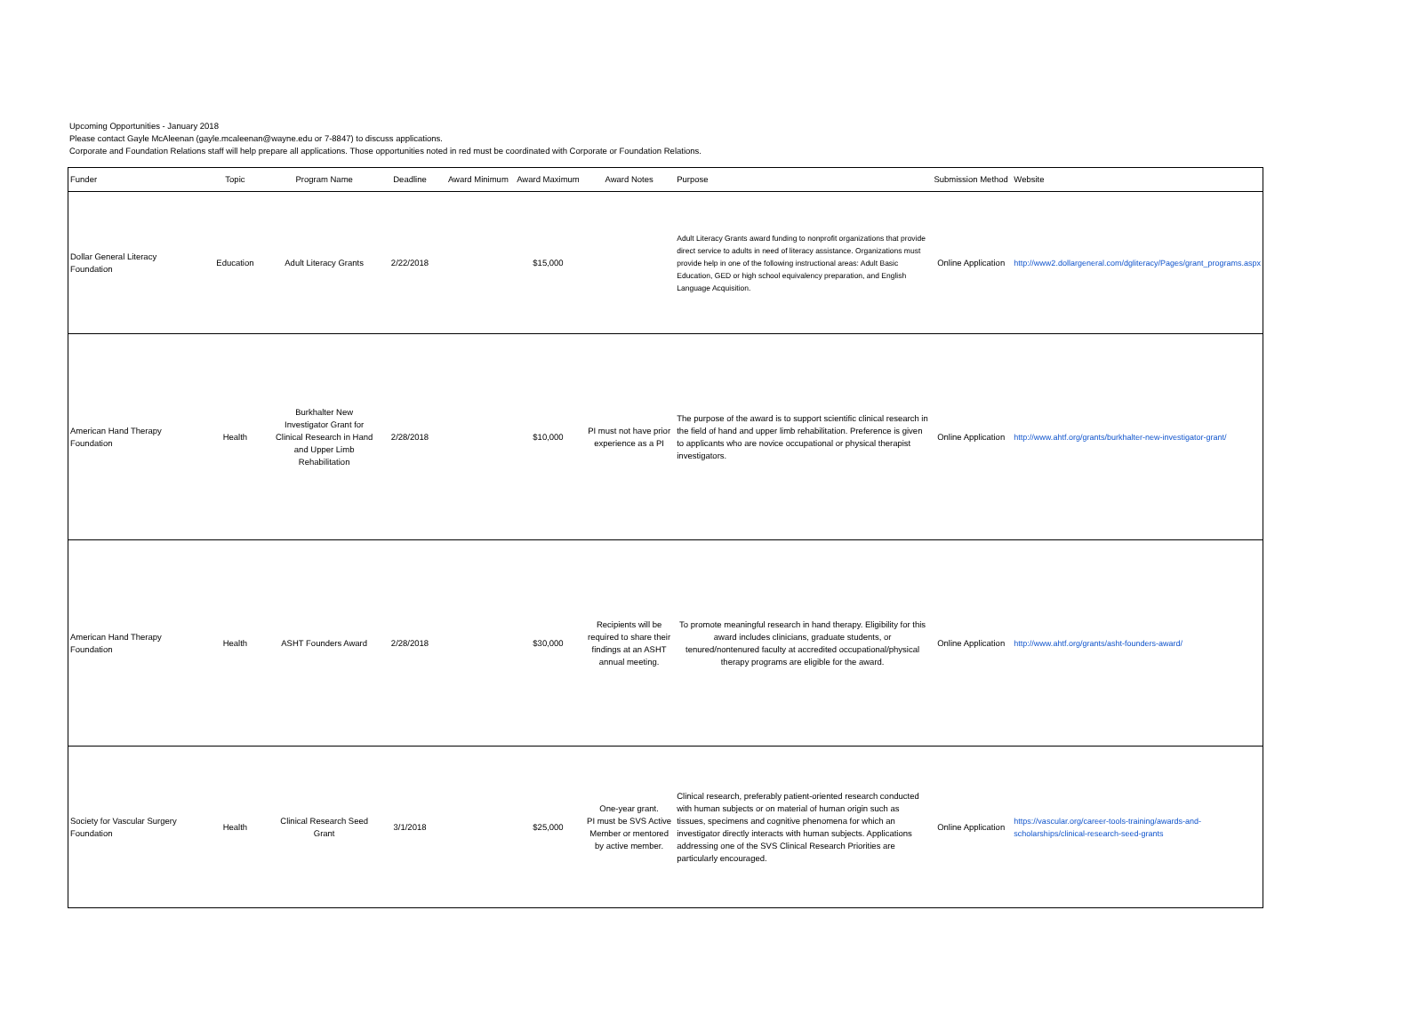Upcoming Opportunities - January 2018
Please contact Gayle McAleenan (gayle.mcaleenan@wayne.edu or 7-8847) to discuss applications.
Corporate and Foundation Relations staff will help prepare all applications. Those opportunities noted in red must be coordinated with Corporate or Foundation Relations.
| Funder | Topic | Program Name | Deadline | Award Minimum | Award Maximum | Award Notes | Purpose | Submission Method | Website |
| --- | --- | --- | --- | --- | --- | --- | --- | --- | --- |
| Dollar General Literacy Foundation | Education | Adult Literacy Grants | 2/22/2018 | | $15,000 | | Adult Literacy Grants award funding to nonprofit organizations that provide direct service to adults in need of literacy assistance. Organizations must provide help in one of the following instructional areas: Adult Basic Education, GED or high school equivalency preparation, and English Language Acquisition. | Online Application | http://www2.dollargeneral.com/dgliteracy/Pages/grant_programs.aspx |
| American Hand Therapy Foundation | Health | Burkhalter New Investigator Grant for Clinical Research in Hand and Upper Limb Rehabilitation | 2/28/2018 | | $10,000 | PI must not have prior experience as a PI | The purpose of the award is to support scientific clinical research in the field of hand and upper limb rehabilitation. Preference is given to applicants who are novice occupational or physical therapist investigators. | Online Application | http://www.ahtf.org/grants/burkhalter-new-investigator-grant/ |
| American Hand Therapy Foundation | Health | ASHT Founders Award | 2/28/2018 | | $30,000 | Recipients will be required to share their findings at an ASHT annual meeting. | To promote meaningful research in hand therapy. Eligibility for this award includes clinicians, graduate students, or tenured/nontenured faculty at accredited occupational/physical therapy programs are eligible for the award. | Online Application | http://www.ahtf.org/grants/asht-founders-award/ |
| Society for Vascular Surgery Foundation | Health | Clinical Research Seed Grant | 3/1/2018 | | $25,000 | One-year grant. PI must be SVS Active Member or mentored by active member. | Clinical research, preferably patient-oriented research conducted with human subjects or on material of human origin such as tissues, specimens and cognitive phenomena for which an investigator directly interacts with human subjects. Applications addressing one of the SVS Clinical Research Priorities are particularly encouraged. | Online Application | https://vascular.org/career-tools-training/awards-and-scholarships/clinical-research-seed-grants |